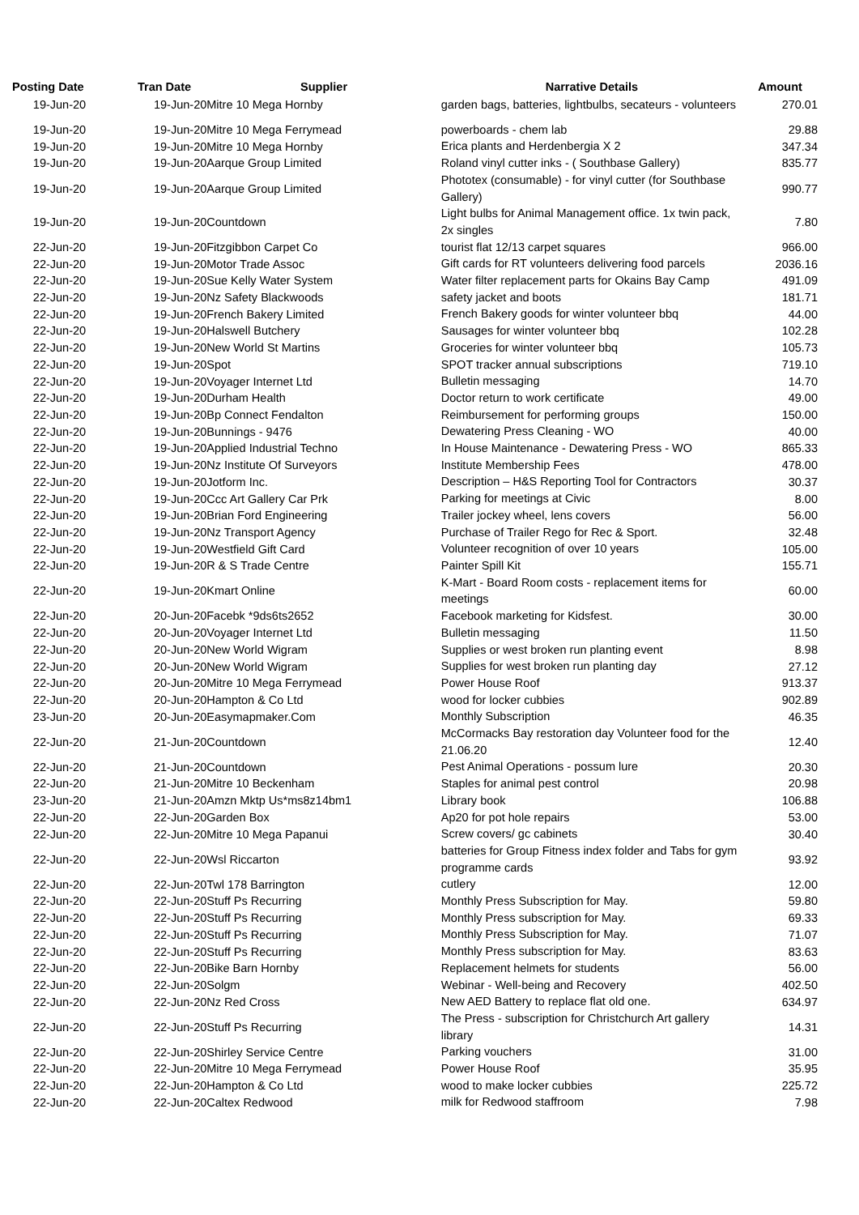| Posting Date | Tran Date | Supplier | Narrative Details | Amount |
| --- | --- | --- | --- | --- |
| 19-Jun-20 | 19-Jun-20 | Mitre 10 Mega Hornby | garden bags, batteries, lightbulbs, secateurs - volunteers | 270.01 |
| 19-Jun-20 | 19-Jun-20 | Mitre 10 Mega Ferrymead | powerboards - chem lab | 29.88 |
| 19-Jun-20 | 19-Jun-20 | Mitre 10 Mega Hornby | Erica plants and Herdenbergia X 2 | 347.34 |
| 19-Jun-20 | 19-Jun-20 | Aarque Group Limited | Roland vinyl cutter inks - ( Southbase Gallery) | 835.77 |
| 19-Jun-20 | 19-Jun-20 | Aarque Group Limited | Phototex (consumable) - for vinyl cutter (for Southbase Gallery) | 990.77 |
| 19-Jun-20 | 19-Jun-20 | Countdown | Light bulbs for Animal Management office. 1x twin pack, 2x singles | 7.80 |
| 22-Jun-20 | 19-Jun-20 | Fitzgibbon Carpet Co | tourist flat 12/13 carpet squares | 966.00 |
| 22-Jun-20 | 19-Jun-20 | Motor Trade Assoc | Gift cards for RT volunteers delivering food parcels | 2036.16 |
| 22-Jun-20 | 19-Jun-20 | Sue Kelly Water System | Water filter replacement parts for Okains Bay Camp | 491.09 |
| 22-Jun-20 | 19-Jun-20 | Nz Safety Blackwoods | safety jacket and boots | 181.71 |
| 22-Jun-20 | 19-Jun-20 | French Bakery Limited | French Bakery goods for winter volunteer bbq | 44.00 |
| 22-Jun-20 | 19-Jun-20 | Halswell Butchery | Sausages for winter volunteer bbq | 102.28 |
| 22-Jun-20 | 19-Jun-20 | New World St Martins | Groceries for winter volunteer bbq | 105.73 |
| 22-Jun-20 | 19-Jun-20 | Spot | SPOT tracker annual subscriptions | 719.10 |
| 22-Jun-20 | 19-Jun-20 | Voyager Internet Ltd | Bulletin messaging | 14.70 |
| 22-Jun-20 | 19-Jun-20 | Durham Health | Doctor return to work certificate | 49.00 |
| 22-Jun-20 | 19-Jun-20 | Bp Connect Fendalton | Reimbursement for performing groups | 150.00 |
| 22-Jun-20 | 19-Jun-20 | Bunnings - 9476 | Dewatering Press Cleaning - WO | 40.00 |
| 22-Jun-20 | 19-Jun-20 | Applied Industrial Techno | In House Maintenance - Dewatering Press - WO | 865.33 |
| 22-Jun-20 | 19-Jun-20 | Nz Institute Of Surveyors | Institute Membership Fees | 478.00 |
| 22-Jun-20 | 19-Jun-20 | Jotform Inc. | Description – H&S Reporting Tool for Contractors | 30.37 |
| 22-Jun-20 | 19-Jun-20 | Ccc Art Gallery Car Prk | Parking for meetings at Civic | 8.00 |
| 22-Jun-20 | 19-Jun-20 | Brian Ford Engineering | Trailer jockey wheel, lens covers | 56.00 |
| 22-Jun-20 | 19-Jun-20 | Nz Transport Agency | Purchase of Trailer Rego for Rec & Sport. | 32.48 |
| 22-Jun-20 | 19-Jun-20 | Westfield Gift Card | Volunteer recognition of over 10 years | 105.00 |
| 22-Jun-20 | 19-Jun-20 | R & S Trade Centre | Painter Spill Kit | 155.71 |
| 22-Jun-20 | 19-Jun-20 | Kmart Online | K-Mart - Board Room costs - replacement items for meetings | 60.00 |
| 22-Jun-20 | 20-Jun-20 | Facebk *9ds6ts2652 | Facebook marketing for Kidsfest. | 30.00 |
| 22-Jun-20 | 20-Jun-20 | Voyager Internet Ltd | Bulletin messaging | 11.50 |
| 22-Jun-20 | 20-Jun-20 | New World Wigram | Supplies or west broken run planting event | 8.98 |
| 22-Jun-20 | 20-Jun-20 | New World Wigram | Supplies for west broken run planting day | 27.12 |
| 22-Jun-20 | 20-Jun-20 | Mitre 10 Mega Ferrymead | Power House Roof | 913.37 |
| 22-Jun-20 | 20-Jun-20 | Hampton & Co Ltd | wood for locker cubbies | 902.89 |
| 23-Jun-20 | 20-Jun-20 | Easymapmaker.Com | Monthly Subscription | 46.35 |
| 22-Jun-20 | 21-Jun-20 | Countdown | McCormacks Bay restoration day Volunteer food for the 21.06.20 | 12.40 |
| 22-Jun-20 | 21-Jun-20 | Countdown | Pest Animal Operations - possum lure | 20.30 |
| 22-Jun-20 | 21-Jun-20 | Mitre 10 Beckenham | Staples for animal pest control | 20.98 |
| 23-Jun-20 | 21-Jun-20 | Amzn Mktp Us*ms8z14bm1 | Library book | 106.88 |
| 22-Jun-20 | 22-Jun-20 | Garden Box | Ap20 for pot hole repairs | 53.00 |
| 22-Jun-20 | 22-Jun-20 | Mitre 10 Mega Papanui | Screw covers/ gc cabinets | 30.40 |
| 22-Jun-20 | 22-Jun-20 | Wsl Riccarton | batteries for Group Fitness index folder and Tabs for gym programme cards | 93.92 |
| 22-Jun-20 | 22-Jun-20 | Twl 178 Barrington | cutlery | 12.00 |
| 22-Jun-20 | 22-Jun-20 | Stuff Ps Recurring | Monthly Press Subscription for May. | 59.80 |
| 22-Jun-20 | 22-Jun-20 | Stuff Ps Recurring | Monthly Press subscription for May. | 69.33 |
| 22-Jun-20 | 22-Jun-20 | Stuff Ps Recurring | Monthly Press Subscription for May. | 71.07 |
| 22-Jun-20 | 22-Jun-20 | Stuff Ps Recurring | Monthly Press subscription for May. | 83.63 |
| 22-Jun-20 | 22-Jun-20 | Bike Barn Hornby | Replacement helmets for students | 56.00 |
| 22-Jun-20 | 22-Jun-20 | Solgm | Webinar - Well-being and Recovery | 402.50 |
| 22-Jun-20 | 22-Jun-20 | Nz Red Cross | New AED Battery to replace flat old one. | 634.97 |
| 22-Jun-20 | 22-Jun-20 | Stuff Ps Recurring | The Press - subscription for Christchurch Art gallery library | 14.31 |
| 22-Jun-20 | 22-Jun-20 | Shirley Service Centre | Parking vouchers | 31.00 |
| 22-Jun-20 | 22-Jun-20 | Mitre 10 Mega Ferrymead | Power House Roof | 35.95 |
| 22-Jun-20 | 22-Jun-20 | Hampton & Co Ltd | wood to make locker cubbies | 225.72 |
| 22-Jun-20 | 22-Jun-20 | Caltex Redwood | milk for Redwood staffroom | 7.98 |